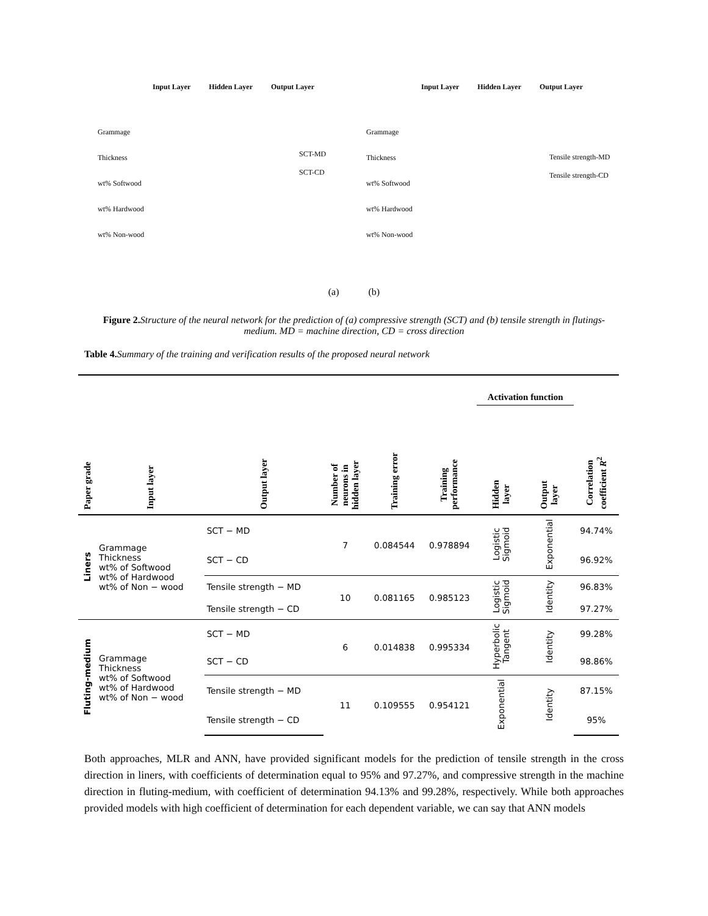Input Layer Hidden Layer Output Layer
Grammage
Thickness
wt% Softwood
wt% Hardwood
wt% Non-wood
SCT-MD
SCT-CD
Input Layer Hidden Layer Output Layer
Grammage
Thickness
wt% Softwood
wt% Hardwood
wt% Non-wood
Tensile strength-MD
Tensile strength-CD
(a) (b)
Figure 2. Structure of the neural network for the prediction of (a) compressive strength (SCT) and (b) tensile strength in flutings-medium. MD = machine direction, CD = cross direction
Table 4. Summary of the training and verification results of the proposed neural network
| Paper grade | Input layer | Output layer | Number of neurons in hidden layer | Training error | Training performance | Activation function | | Correlation coefficient R<sup>2</sup> |
| --- | --- | --- | --- | --- | --- | --- | --- | --- |
| | | | | | | Hidden layer | Output layer | |
| Liners | Grammage Thickness wt% of Softwood wt% of Hardwood wt% of Non − wood | SCT − MD | 7 | 0.084544 | 0.978894 | Logistic Sigmoid | Exponential | 94.74% |
| | | SCT − CD | | | | | | 96.92% |
| | | Tensile strength − MD | 10 | 0.081165 | 0.985123 | Logistic Sigmoid | Identity | 96.83% |
| | | Tensile strength − CD | | | | | | 97.27% |
| Fluting-medium | Grammage Thickness wt% of Softwood wt% of Hardwood wt% of Non − wood | SCT − MD | 6 | 0.014838 | 0.995334 | Hyperbolic Tangent | Identity | 99.28% |
| | | SCT − CD | | | | | | 98.86% |
| | | Tensile strength − MD | 11 | 0.109555 | 0.954121 | Exponential | Identity | 87.15% |
| | | Tensile strength − CD | | | | | | 95% |
Both approaches, MLR and ANN, have provided significant models for the prediction of tensile strength in the cross direction in liners, with coefficients of determination equal to 95% and 97.27%, and compressive strength in the machine direction in fluting-medium, with coefficient of determination 94.13% and 99.28%, respectively. While both approaches provided models with high coefficient of determination for each dependent variable, we can say that ANN models